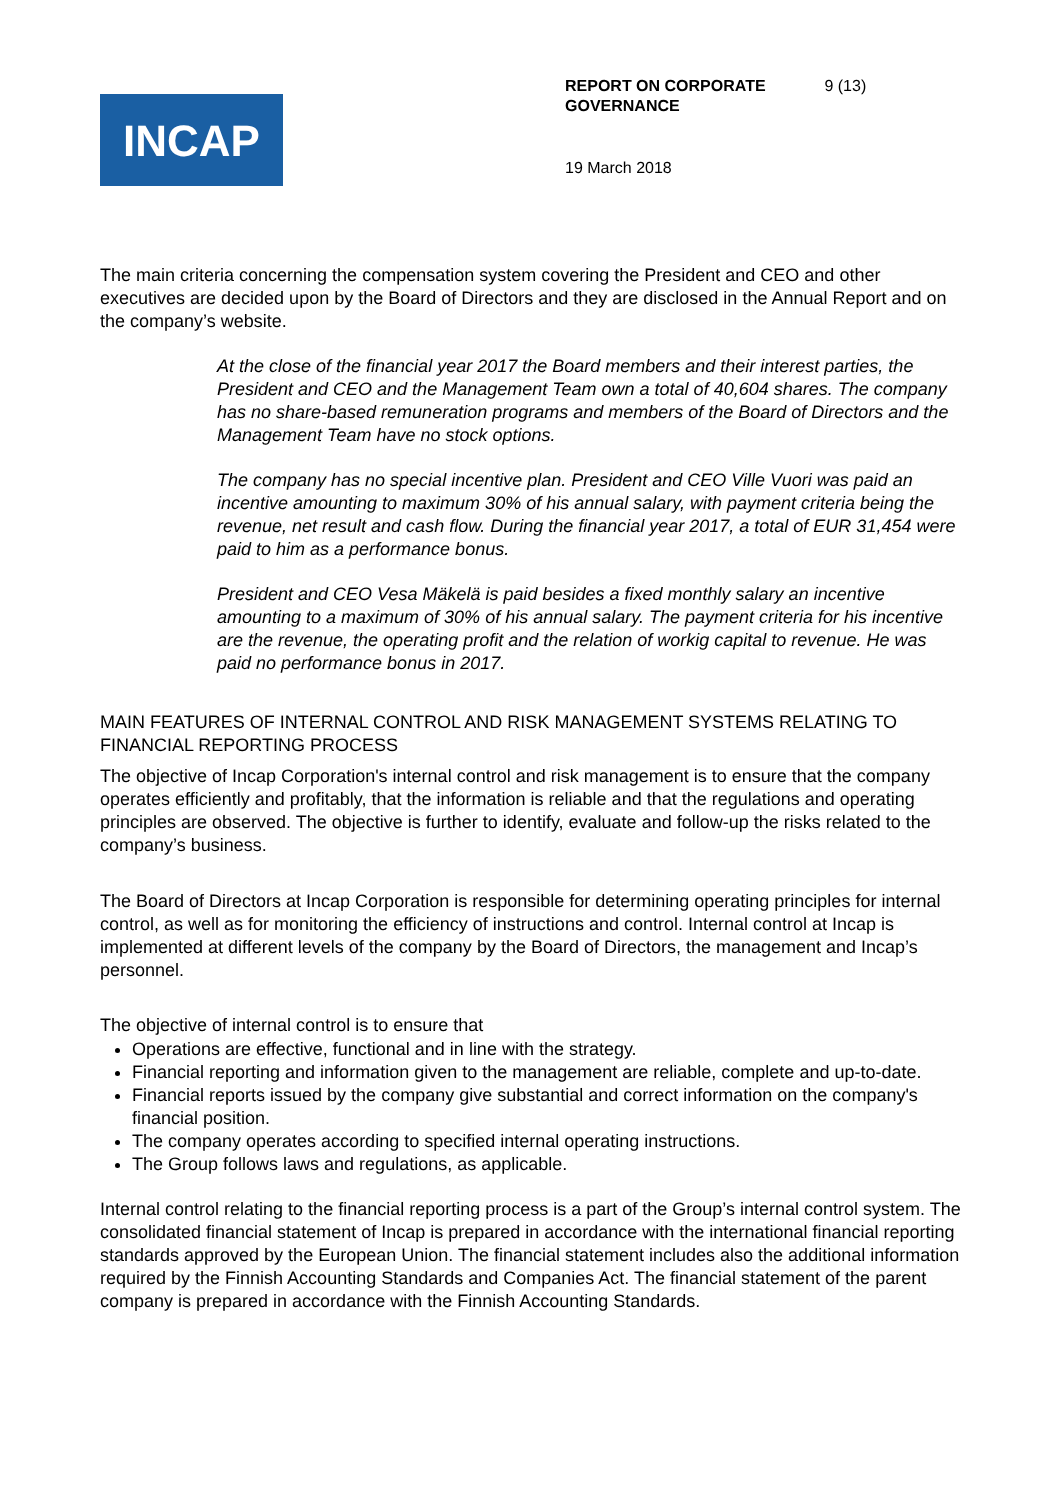INCAP
REPORT ON CORPORATE GOVERNANCE 9 (13)
19 March 2018
The main criteria concerning the compensation system covering the President and CEO and other executives are decided upon by the Board of Directors and they are disclosed in the Annual Report and on the company’s website.
At the close of the financial year 2017 the Board members and their interest parties, the President and CEO and the Management Team own a total of 40,604 shares. The company has no share-based remuneration programs and members of the Board of Directors and the Management Team have no stock options.
The company has no special incentive plan. President and CEO Ville Vuori was paid an incentive amounting to maximum 30% of his annual salary, with payment criteria being the revenue, net result and cash flow. During the financial year 2017, a total of EUR 31,454 were paid to him as a performance bonus.
President and CEO Vesa Mäkelä is paid besides a fixed monthly salary an incentive amounting to a maximum of 30% of his annual salary. The payment criteria for his incentive are the revenue, the operating profit and the relation of workig capital to revenue. He was paid no performance bonus in 2017.
MAIN FEATURES OF INTERNAL CONTROL AND RISK MANAGEMENT SYSTEMS RELATING TO FINANCIAL REPORTING PROCESS
The objective of Incap Corporation's internal control and risk management is to ensure that the company operates efficiently and profitably, that the information is reliable and that the regulations and operating principles are observed. The objective is further to identify, evaluate and follow-up the risks related to the company’s business.
The Board of Directors at Incap Corporation is responsible for determining operating principles for internal control, as well as for monitoring the efficiency of instructions and control. Internal control at Incap is implemented at different levels of the company by the Board of Directors, the management and Incap’s personnel.
The objective of internal control is to ensure that
Operations are effective, functional and in line with the strategy.
Financial reporting and information given to the management are reliable, complete and up-to-date.
Financial reports issued by the company give substantial and correct information on the company's financial position.
The company operates according to specified internal operating instructions.
The Group follows laws and regulations, as applicable.
Internal control relating to the financial reporting process is a part of the Group’s internal control system. The consolidated financial statement of Incap is prepared in accordance with the international financial reporting standards approved by the European Union. The financial statement includes also the additional information required by the Finnish Accounting Standards and Companies Act. The financial statement of the parent company is prepared in accordance with the Finnish Accounting Standards.